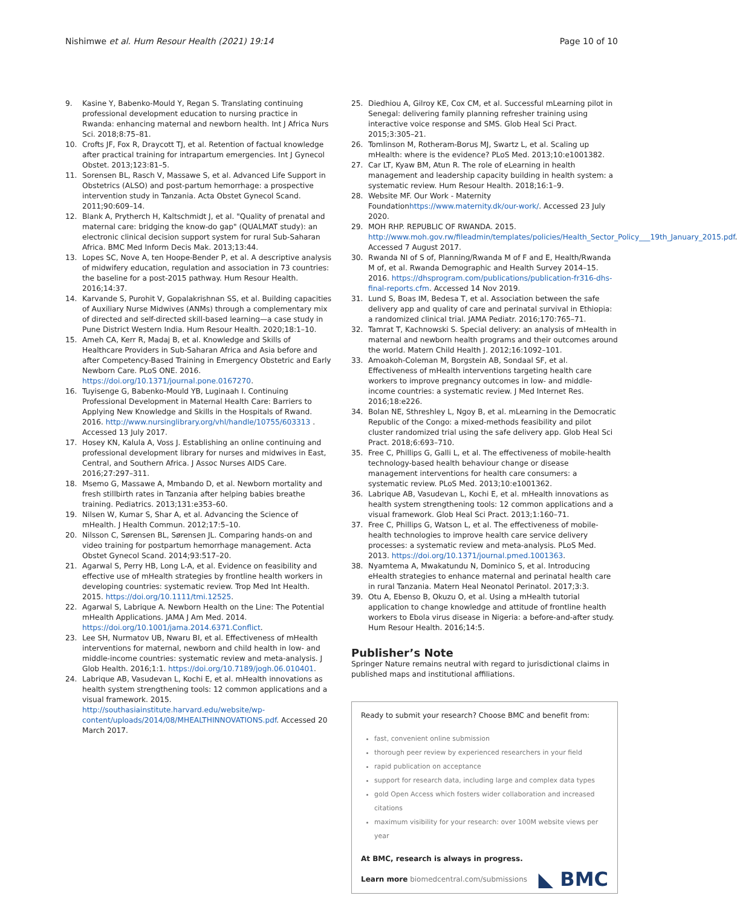Nishimwe et al. Hum Resour Health (2021) 19:14 Page 10 of 10
9. Kasine Y, Babenko-Mould Y, Regan S. Translating continuing professional development education to nursing practice in Rwanda: enhancing maternal and newborn health. Int J Africa Nurs Sci. 2018;8:75–81.
10. Crofts JF, Fox R, Draycott TJ, et al. Retention of factual knowledge after practical training for intrapartum emergencies. Int J Gynecol Obstet. 2013;123:81–5.
11. Sorensen BL, Rasch V, Massawe S, et al. Advanced Life Support in Obstetrics (ALSO) and post-partum hemorrhage: a prospective intervention study in Tanzania. Acta Obstet Gynecol Scand. 2011;90:609–14.
12. Blank A, Prytherch H, Kaltschmidt J, et al. "Quality of prenatal and maternal care: bridging the know-do gap" (QUALMAT study): an electronic clinical decision support system for rural Sub-Saharan Africa. BMC Med Inform Decis Mak. 2013;13:44.
13. Lopes SC, Nove A, ten Hoope-Bender P, et al. A descriptive analysis of midwifery education, regulation and association in 73 countries: the baseline for a post-2015 pathway. Hum Resour Health. 2016;14:37.
14. Karvande S, Purohit V, Gopalakrishnan SS, et al. Building capacities of Auxiliary Nurse Midwives (ANMs) through a complementary mix of directed and self-directed skill-based learning—a case study in Pune District Western India. Hum Resour Health. 2020;18:1–10.
15. Ameh CA, Kerr R, Madaj B, et al. Knowledge and Skills of Healthcare Providers in Sub-Saharan Africa and Asia before and after Competency-Based Training in Emergency Obstetric and Early Newborn Care. PLoS ONE. 2016. https://doi.org/10.1371/journal.pone.0167270.
16. Tuyisenge G, Babenko-Mould YB, Luginaah I. Continuing Professional Development in Maternal Health Care: Barriers to Applying New Knowledge and Skills in the Hospitals of Rwand. 2016. http://www.nursinglibrary.org/vhl/handle/10755/603313 . Accessed 13 July 2017.
17. Hosey KN, Kalula A, Voss J. Establishing an online continuing and professional development library for nurses and midwives in East, Central, and Southern Africa. J Assoc Nurses AIDS Care. 2016;27:297–311.
18. Msemo G, Massawe A, Mmbando D, et al. Newborn mortality and fresh stillbirth rates in Tanzania after helping babies breathe training. Pediatrics. 2013;131:e353–60.
19. Nilsen W, Kumar S, Shar A, et al. Advancing the Science of mHealth. J Health Commun. 2012;17:5–10.
20. Nilsson C, Sørensen BL, Sørensen JL. Comparing hands-on and video training for postpartum hemorrhage management. Acta Obstet Gynecol Scand. 2014;93:517–20.
21. Agarwal S, Perry HB, Long L-A, et al. Evidence on feasibility and effective use of mHealth strategies by frontline health workers in developing countries: systematic review. Trop Med Int Health. 2015. https://doi.org/10.1111/tmi.12525.
22. Agarwal S, Labrique A. Newborn Health on the Line: The Potential mHealth Applications. JAMA J Am Med. 2014. https://doi.org/10.1001/jama.2014.6371.Conflict.
23. Lee SH, Nurmatov UB, Nwaru BI, et al. Effectiveness of mHealth interventions for maternal, newborn and child health in low- and middle-income countries: systematic review and meta-analysis. J Glob Health. 2016;1:1. https://doi.org/10.7189/jogh.06.010401.
24. Labrique AB, Vasudevan L, Kochi E, et al. mHealth innovations as health system strengthening tools: 12 common applications and a visual framework. 2015. http://southasiainstitute.harvard.edu/website/wp-content/uploads/2014/08/MHEALTHINNOVATIONS.pdf. Accessed 20 March 2017.
25. Diedhiou A, Gilroy KE, Cox CM, et al. Successful mLearning pilot in Senegal: delivering family planning refresher training using interactive voice response and SMS. Glob Heal Sci Pract. 2015;3:305–21.
26. Tomlinson M, Rotheram-Borus MJ, Swartz L, et al. Scaling up mHealth: where is the evidence? PLoS Med. 2013;10:e1001382.
27. Car LT, Kyaw BM, Atun R. The role of eLearning in health management and leadership capacity building in health system: a systematic review. Hum Resour Health. 2018;16:1–9.
28. Website MF. Our Work - Maternity Foundationhttps://www.maternity.dk/our-work/. Accessed 23 July 2020.
29. MOH RHP. REPUBLIC OF RWANDA. 2015. http://www.moh.gov.rw/fileadmin/templates/policies/Health_Sector_Policy___19th_January_2015.pdf. Accessed 7 August 2017.
30. Rwanda NI of S of, Planning/Rwanda M of F and E, Health/Rwanda M of, et al. Rwanda Demographic and Health Survey 2014–15. 2016. https://dhsprogram.com/publications/publication-fr316-dhs-final-reports.cfm. Accessed 14 Nov 2019.
31. Lund S, Boas IM, Bedesa T, et al. Association between the safe delivery app and quality of care and perinatal survival in Ethiopia: a randomized clinical trial. JAMA Pediatr. 2016;170:765–71.
32. Tamrat T, Kachnowski S. Special delivery: an analysis of mHealth in maternal and newborn health programs and their outcomes around the world. Matern Child Health J. 2012;16:1092–101.
33. Amoakoh-Coleman M, Borgstein AB, Sondaal SF, et al. Effectiveness of mHealth interventions targeting health care workers to improve pregnancy outcomes in low- and middle-income countries: a systematic review. J Med Internet Res. 2016;18:e226.
34. Bolan NE, Sthreshley L, Ngoy B, et al. mLearning in the Democratic Republic of the Congo: a mixed-methods feasibility and pilot cluster randomized trial using the safe delivery app. Glob Heal Sci Pract. 2018;6:693–710.
35. Free C, Phillips G, Galli L, et al. The effectiveness of mobile-health technology-based health behaviour change or disease management interventions for health care consumers: a systematic review. PLoS Med. 2013;10:e1001362.
36. Labrique AB, Vasudevan L, Kochi E, et al. mHealth innovations as health system strengthening tools: 12 common applications and a visual framework. Glob Heal Sci Pract. 2013;1:160–71.
37. Free C, Phillips G, Watson L, et al. The effectiveness of mobile-health technologies to improve health care service delivery processes: a systematic review and meta-analysis. PLoS Med. 2013. https://doi.org/10.1371/journal.pmed.1001363.
38. Nyamtema A, Mwakatundu N, Dominico S, et al. Introducing eHealth strategies to enhance maternal and perinatal health care in rural Tanzania. Matern Heal Neonatol Perinatol. 2017;3:3.
39. Otu A, Ebenso B, Okuzu O, et al. Using a mHealth tutorial application to change knowledge and attitude of frontline health workers to Ebola virus disease in Nigeria: a before-and-after study. Hum Resour Health. 2016;14:5.
Publisher’s Note
Springer Nature remains neutral with regard to jurisdictional claims in published maps and institutional affiliations.
Ready to submit your research? Choose BMC and benefit from:
fast, convenient online submission
thorough peer review by experienced researchers in your field
rapid publication on acceptance
support for research data, including large and complex data types
gold Open Access which fosters wider collaboration and increased citations
maximum visibility for your research: over 100M website views per year
At BMC, research is always in progress.
Learn more biomedcentral.com/submissions
◣ BMC